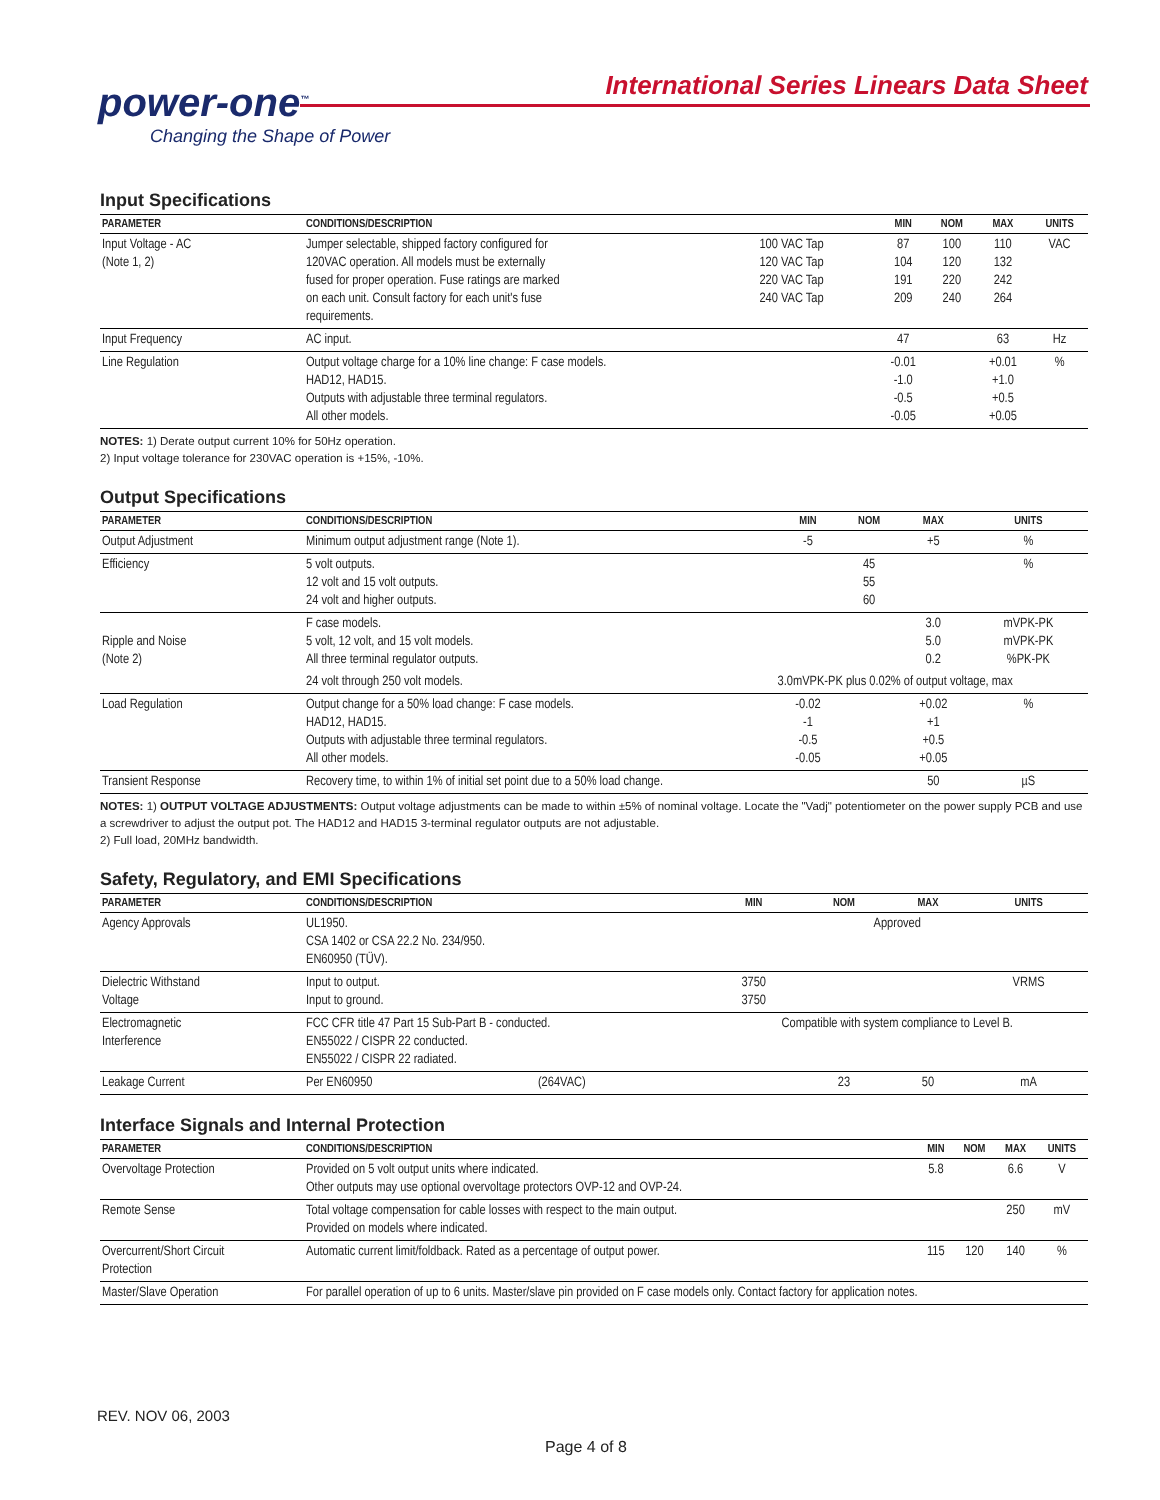power-one<sup>™</sup>
Changing the Shape of Power
International Series Linears Data Sheet
Input Specifications
| PARAMETER | CONDITIONS/DESCRIPTION | | MIN | NOM | MAX | UNITS |
| --- | --- | --- | --- | --- | --- | --- |
| Input Voltage - AC (Note 1, 2) | Jumper selectable, shipped factory configured for 120VAC operation. All models must be externally fused for proper operation. Fuse ratings are marked on each unit. Consult factory for each unit's fuse requirements. | 100 VAC Tap 120 VAC Tap 220 VAC Tap 240 VAC Tap | 87 104 191 209 | 100 120 220 240 | 110 132 242 264 | VAC |
| Input Frequency | AC input. | | 47 | | 63 | Hz |
| Line Regulation | Output voltage charge for a 10% line change: F case models. HAD12, HAD15. Outputs with adjustable three terminal regulators. All other models. | | -0.01 -1.0 -0.5 -0.05 | | +0.01 +1.0 +0.5 +0.05 | % |
NOTES: 1) Derate output current 10% for 50Hz operation.
2) Input voltage tolerance for 230VAC operation is +15%, -10%.
Output Specifications
| PARAMETER | CONDITIONS/DESCRIPTION | MIN | NOM | MAX | UNITS |
| --- | --- | --- | --- | --- | --- |
| Output Adjustment | Minimum output adjustment range (Note 1). | -5 | | +5 | % |
| Efficiency | 5 volt outputs. 12 volt and 15 volt outputs. 24 volt and higher outputs. | | 45 55 60 | | % |
| Ripple and Noise (Note 2) | F case models. 5 volt, 12 volt, and 15 volt models. All three terminal regulator outputs. | | | 3.0 5.0 0.2 | mVPK-PK mVPK-PK %PK-PK |
| | 24 volt through 250 volt models. | 3.0mVPK-PK plus 0.02% of output voltage, max | | | |
| Load Regulation | Output change for a 50% load change: F case models. HAD12, HAD15. Outputs with adjustable three terminal regulators. All other models. | -0.02 -1 -0.5 -0.05 | | +0.02 +1 +0.5 +0.05 | % |
| Transient Response | Recovery time, to within 1% of initial set point due to a 50% load change. | | | 50 | µS |
NOTES: 1) OUTPUT VOLTAGE ADJUSTMENTS: Output voltage adjustments can be made to within ±5% of nominal voltage. Locate the "Vadj" potentiometer on the power supply PCB and use a screwdriver to adjust the output pot. The HAD12 and HAD15 3-terminal regulator outputs are not adjustable.
2) Full load, 20MHz bandwidth.
Safety, Regulatory, and EMI Specifications
| PARAMETER | CONDITIONS/DESCRIPTION | | MIN | NOM | MAX | UNITS |
| --- | --- | --- | --- | --- | --- | --- |
| Agency Approvals | UL1950. CSA 1402 or CSA 22.2 No. 234/950. EN60950 (TÜV). | | Approved | | | |
| Dielectric Withstand Voltage | Input to output. Input to ground. | | 3750 3750 | | | VRMS |
| Electromagnetic Interference | FCC CFR title 47 Part 15 Sub-Part B - conducted. EN55022 / CISPR 22 conducted. EN55022 / CISPR 22 radiated. | | Compatible with system compliance to Level B. | | | |
| Leakage Current | Per EN60950 | (264VAC) | | 23 | 50 | mA |
Interface Signals and Internal Protection
| PARAMETER | CONDITIONS/DESCRIPTION | MIN | NOM | MAX | UNITS |
| --- | --- | --- | --- | --- | --- |
| Overvoltage Protection | Provided on 5 volt output units where indicated. Other outputs may use optional overvoltage protectors OVP-12 and OVP-24. | 5.8 | | 6.6 | V |
| Remote Sense | Total voltage compensation for cable losses with respect to the main output. Provided on models where indicated. | | | 250 | mV |
| Overcurrent/Short Circuit Protection | Automatic current limit/foldback. Rated as a percentage of output power. | 115 | 120 | 140 | % |
| Master/Slave Operation | For parallel operation of up to 6 units. Master/slave pin provided on F case models only. Contact factory for application notes. | | | | |
REV. NOV 06, 2003
Page 4 of 8